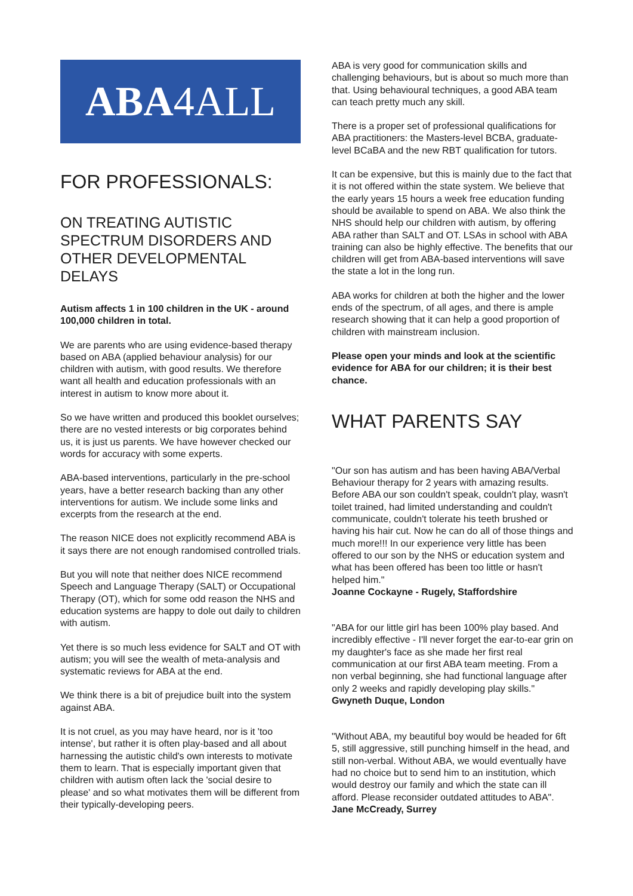ABA 4ALL
FOR PROFESSIONALS:
ON TREATING AUTISTIC SPECTRUM DISORDERS AND OTHER DEVELOPMENTAL DELAYS
Autism affects 1 in 100 children in the UK - around 100,000 children in total.
We are parents who are using evidence-based therapy based on ABA (applied behaviour analysis) for our children with autism, with good results. We therefore want all health and education professionals with an interest in autism to know more about it.
So we have written and produced this booklet ourselves; there are no vested interests or big corporates behind us, it is just us parents. We have however checked our words for accuracy with some experts.
ABA-based interventions, particularly in the pre-school years, have a better research backing than any other interventions for autism. We include some links and excerpts from the research at the end.
The reason NICE does not explicitly recommend ABA is it says there are not enough randomised controlled trials.
But you will note that neither does NICE recommend Speech and Language Therapy (SALT) or Occupational Therapy (OT), which for some odd reason the NHS and education systems are happy to dole out daily to children with autism.
Yet there is so much less evidence for SALT and OT with autism; you will see the wealth of meta-analysis and systematic reviews for ABA at the end.
We think there is a bit of prejudice built into the system against ABA.
It is not cruel, as you may have heard, nor is it 'too intense', but rather it is often play-based and all about harnessing the autistic child's own interests to motivate them to learn. That is especially important given that children with autism often lack the 'social desire to please' and so what motivates them will be different from their typically-developing peers.
ABA is very good for communication skills and challenging behaviours, but is about so much more than that. Using behavioural techniques, a good ABA team can teach pretty much any skill.
There is a proper set of professional qualifications for ABA practitioners: the Masters-level BCBA, graduate-level BCaBA and the new RBT qualification for tutors.
It can be expensive, but this is mainly due to the fact that it is not offered within the state system. We believe that the early years 15 hours a week free education funding should be available to spend on ABA. We also think the NHS should help our children with autism, by offering ABA rather than SALT and OT. LSAs in school with ABA training can also be highly effective. The benefits that our children will get from ABA-based interventions will save the state a lot in the long run.
ABA works for children at both the higher and the lower ends of the spectrum, of all ages, and there is ample research showing that it can help a good proportion of children with mainstream inclusion.
Please open your minds and look at the scientific evidence for ABA for our children; it is their best chance.
WHAT PARENTS SAY
"Our son has autism and has been having ABA/Verbal Behaviour therapy for 2 years with amazing results. Before ABA our son couldn't speak, couldn't play, wasn't toilet trained, had limited understanding and couldn't communicate, couldn't tolerate his teeth brushed or having his hair cut. Now he can do all of those things and much more!!! In our experience very little has been offered to our son by the NHS or education system and what has been offered has been too little or hasn't helped him."
Joanne Cockayne - Rugely, Staffordshire
"ABA for our little girl has been 100% play based. And incredibly effective - I'll never forget the ear-to-ear grin on my daughter's face as she made her first real communication at our first ABA team meeting. From a non verbal beginning, she had functional language after only 2 weeks and rapidly developing play skills."
Gwyneth Duque, London
"Without ABA, my beautiful boy would be headed for 6ft 5, still aggressive, still punching himself in the head, and still non-verbal. Without ABA, we would eventually have had no choice but to send him to an institution, which would destroy our family and which the state can ill afford. Please reconsider outdated attitudes to ABA".
Jane McCready, Surrey